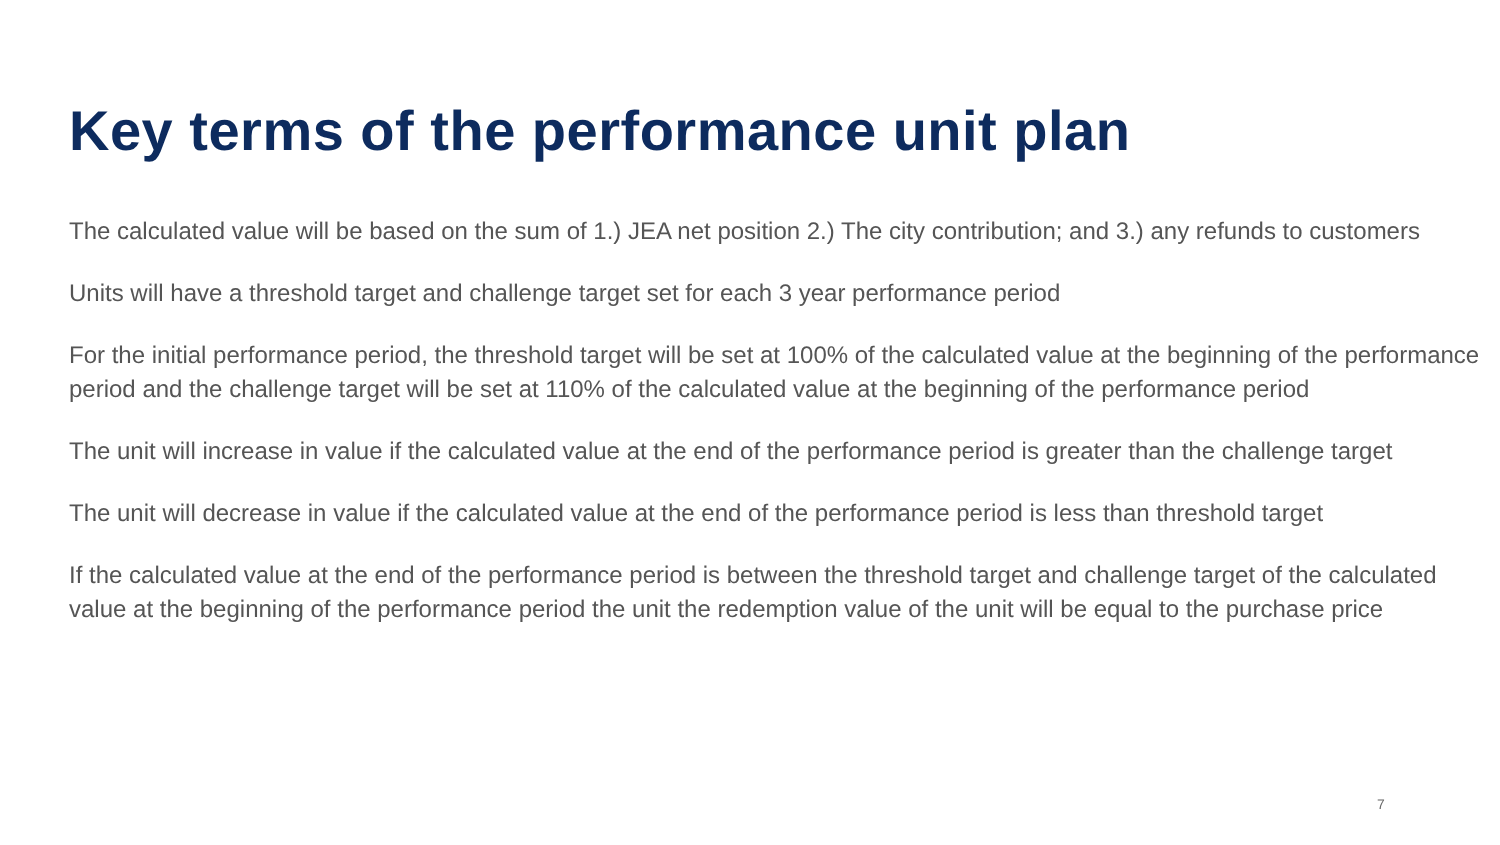Key terms of the performance unit plan
The calculated value will be based on the sum of 1.) JEA net position 2.) The city contribution; and 3.) any refunds to customers
Units will have a threshold target and challenge target set for each 3 year performance period
For the initial performance period, the threshold target will be set at 100% of the calculated value at the beginning of the performance period and the challenge target will be set at 110% of the calculated value at the beginning of the performance period
The unit will increase in value if the calculated value at the end of the performance period is greater than the challenge target
The unit will decrease in value if the calculated value at the end of the performance period is less than threshold target
If the calculated value at the end of the performance period is between the threshold target and challenge target of the calculated value at the beginning of the performance period the unit the redemption value of the unit will be equal to the purchase price
7